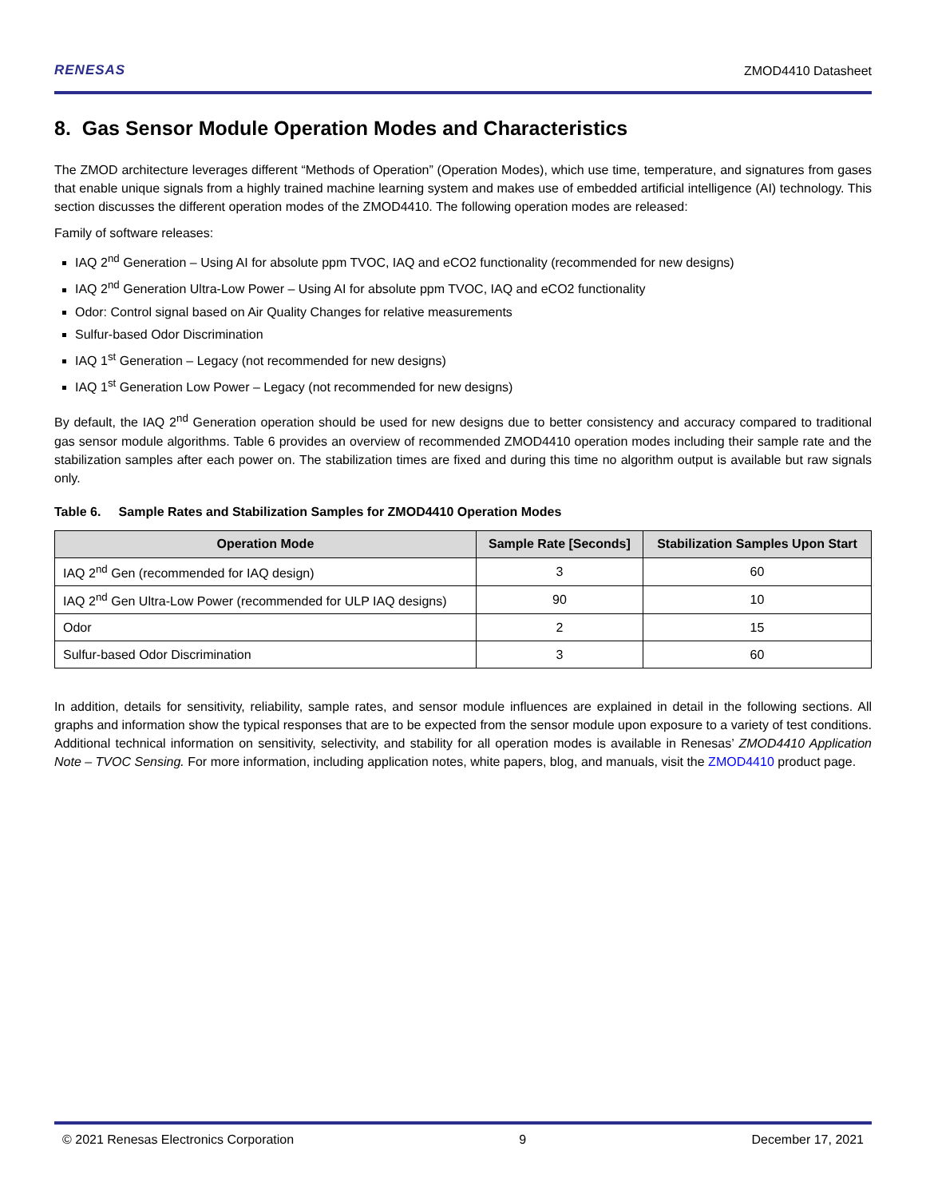RENESAS ZMOD4410 Datasheet
8. Gas Sensor Module Operation Modes and Characteristics
The ZMOD architecture leverages different “Methods of Operation” (Operation Modes), which use time, temperature, and signatures from gases that enable unique signals from a highly trained machine learning system and makes use of embedded artificial intelligence (AI) technology. This section discusses the different operation modes of the ZMOD4410. The following operation modes are released:
Family of software releases:
IAQ 2<sup>nd</sup> Generation – Using AI for absolute ppm TVOC, IAQ and eCO2 functionality (recommended for new designs)
IAQ 2<sup>nd</sup> Generation Ultra-Low Power – Using AI for absolute ppm TVOC, IAQ and eCO2 functionality
Odor: Control signal based on Air Quality Changes for relative measurements
Sulfur-based Odor Discrimination
IAQ 1<sup>st</sup> Generation – Legacy (not recommended for new designs)
IAQ 1<sup>st</sup> Generation Low Power – Legacy (not recommended for new designs)
By default, the IAQ 2<sup>nd</sup> Generation operation should be used for new designs due to better consistency and accuracy compared to traditional gas sensor module algorithms. Table 6 provides an overview of recommended ZMOD4410 operation modes including their sample rate and the stabilization samples after each power on. The stabilization times are fixed and during this time no algorithm output is available but raw signals only.
Table 6. Sample Rates and Stabilization Samples for ZMOD4410 Operation Modes
| Operation Mode | Sample Rate [Seconds] | Stabilization Samples Upon Start |
| --- | --- | --- |
| IAQ 2<sup>nd</sup> Gen (recommended for IAQ design) | 3 | 60 |
| IAQ 2<sup>nd</sup> Gen Ultra-Low Power (recommended for ULP IAQ designs) | 90 | 10 |
| Odor | 2 | 15 |
| Sulfur-based Odor Discrimination | 3 | 60 |
In addition, details for sensitivity, reliability, sample rates, and sensor module influences are explained in detail in the following sections. All graphs and information show the typical responses that are to be expected from the sensor module upon exposure to a variety of test conditions. Additional technical information on sensitivity, selectivity, and stability for all operation modes is available in Renesas’ ZMOD4410 Application Note – TVOC Sensing. For more information, including application notes, white papers, blog, and manuals, visit the ZMOD4410 product page.
© 2021 Renesas Electronics Corporation 9 December 17, 2021